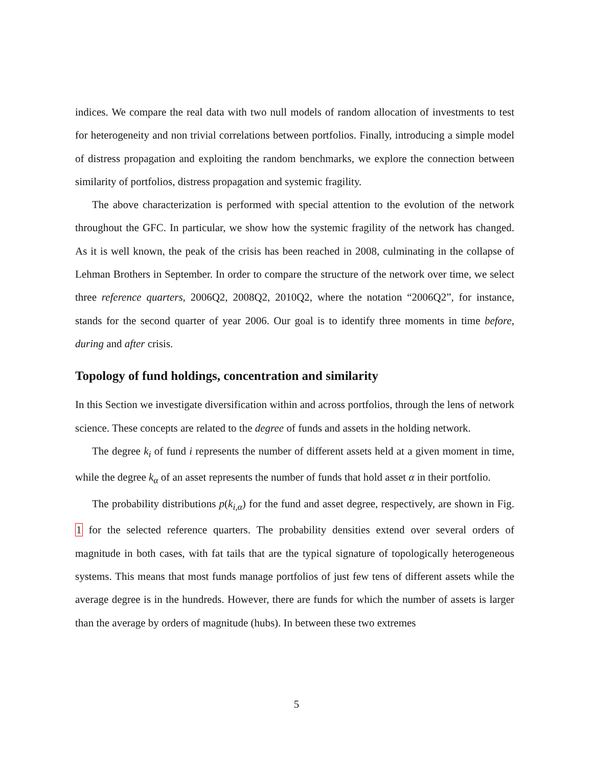indices. We compare the real data with two null models of random allocation of investments to test for heterogeneity and non trivial correlations between portfolios. Finally, introducing a simple model of distress propagation and exploiting the random benchmarks, we explore the connection between similarity of portfolios, distress propagation and systemic fragility.
The above characterization is performed with special attention to the evolution of the network throughout the GFC. In particular, we show how the systemic fragility of the network has changed. As it is well known, the peak of the crisis has been reached in 2008, culminating in the collapse of Lehman Brothers in September. In order to compare the structure of the network over time, we select three reference quarters, 2006Q2, 2008Q2, 2010Q2, where the notation “2006Q2”, for instance, stands for the second quarter of year 2006. Our goal is to identify three moments in time before, during and after crisis.
Topology of fund holdings, concentration and similarity
In this Section we investigate diversification within and across portfolios, through the lens of network science. These concepts are related to the degree of funds and assets in the holding network.
The degree k<sub>i</sub> of fund i represents the number of different assets held at a given moment in time, while the degree k<sub>α</sub> of an asset represents the number of funds that hold asset α in their portfolio.
The probability distributions p(k<sub>i,α</sub>) for the fund and asset degree, respectively, are shown in Fig. 1 for the selected reference quarters. The probability densities extend over several orders of magnitude in both cases, with fat tails that are the typical signature of topologically heterogeneous systems. This means that most funds manage portfolios of just few tens of different assets while the average degree is in the hundreds. However, there are funds for which the number of assets is larger than the average by orders of magnitude (hubs). In between these two extremes
5